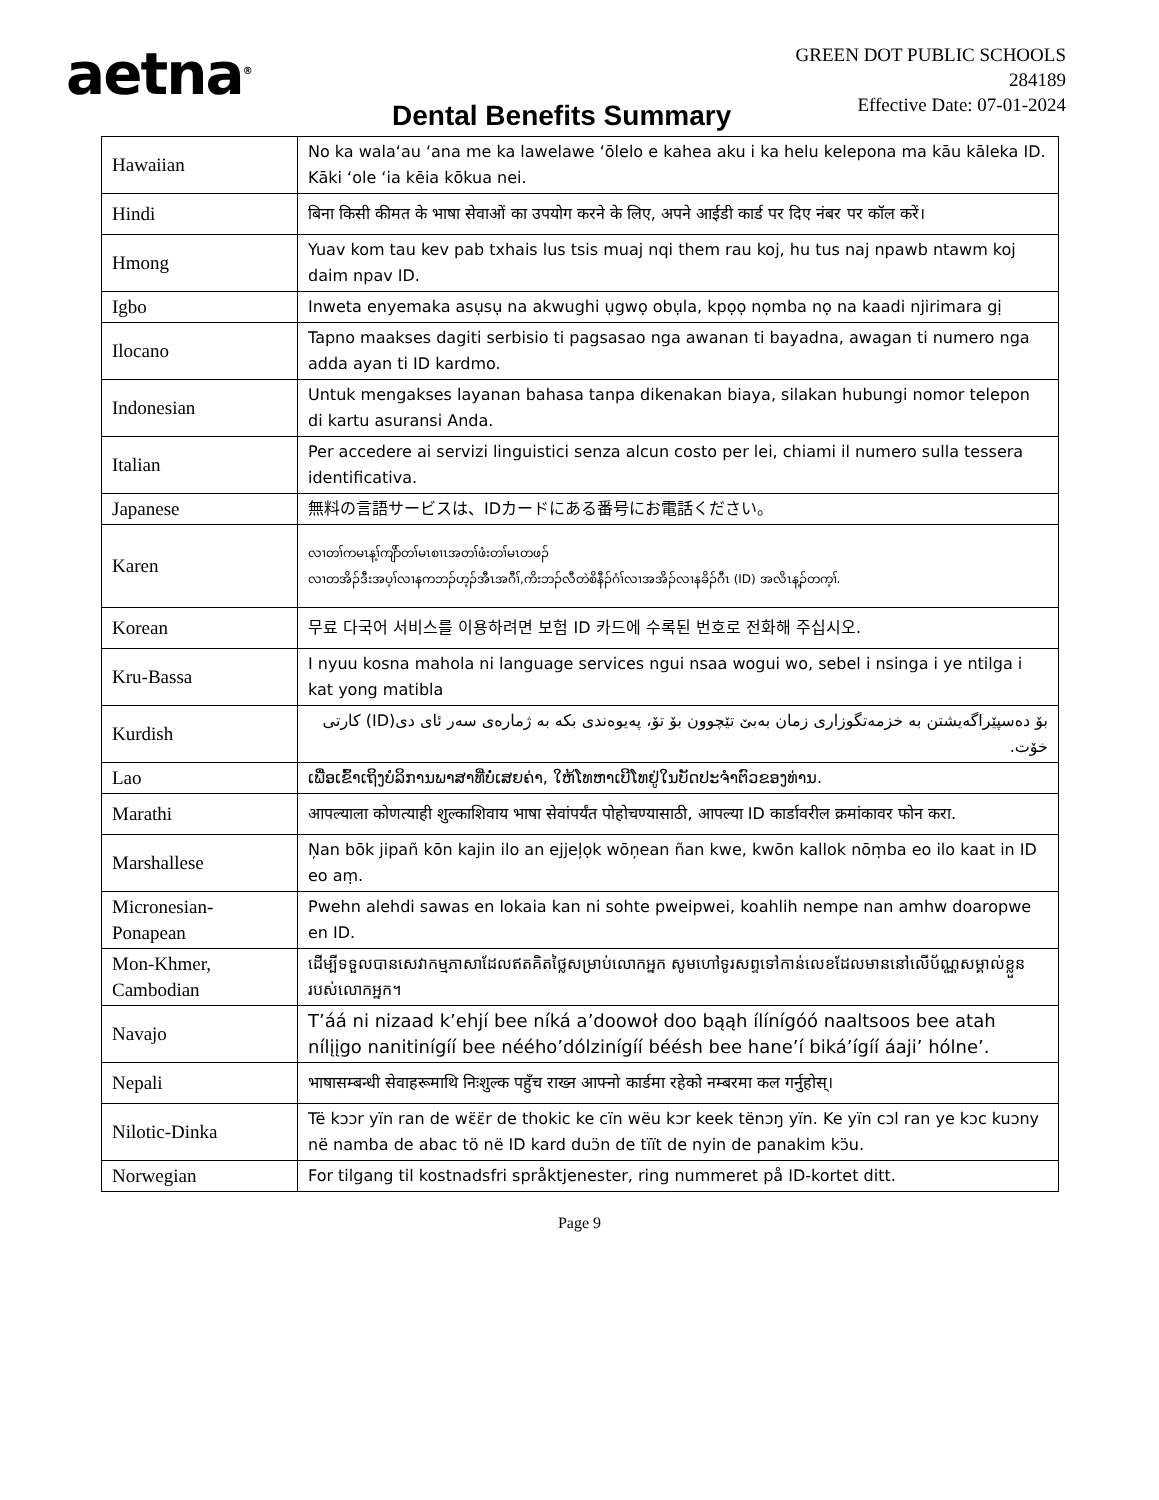aetna<sup>®</sup>
GREEN DOT PUBLIC SCHOOLS
284189
Effective Date: 07-01-2024
Dental Benefits Summary
| Hawaiian | No ka wala‘au ‘ana me ka lawelawe ‘ōlelo e kahea aku i ka helu kelepona ma kāu kāleka ID. Kāki ‘ole ‘ia kēia kōkua nei. |
| Hindi | बिना किसी कीमत के भाषा सेवाओं का उपयोग करने के लिए, अपने आईडी कार्ड पर दिए नंबर पर कॉल करें। |
| Hmong | Yuav kom tau kev pab txhais lus tsis muaj nqi them rau koj, hu tus naj npawb ntawm koj daim npav ID. |
| Igbo | Inweta enyemaka asụsụ na akwughi ụgwọ obụla, kpọọ nọmba nọ na kaadi njirimara gị |
| Ilocano | Tapno maakses dagiti serbisio ti pagsasao nga awanan ti bayadna, awagan ti numero nga adda ayan ti ID kardmo. |
| Indonesian | Untuk mengakses layanan bahasa tanpa dikenakan biaya, silakan hubungi nomor telepon di kartu asuransi Anda. |
| Italian | Per accedere ai servizi linguistici senza alcun costo per lei, chiami il numero sulla tessera identificativa. |
| Japanese | 無料の言語サービスは、IDカードにある番号にお電話ください。 |
| Karen | လၢတၢ်ကမၤန့ၢ်ကျိာ်တၢ်မၤစၢၤအတၢ်ဖံးတၢ်မၤတဖၣ် လၢတအိၣ်ဒီးအပ့ၢ်လၢနကဘၣ်ဟ့ၣ်အီၤအဂီၢ်,ကိးဘၣ်လီတဲစိနီၣ်ဂံၢ်လၢအအိၣ်လၢနခိၣ်ဂီၤ (ID) အလိၤန့ၣ်တက့ၢ်. |
| Korean | 무료 다국어 서비스를 이용하려면 보험 ID 카드에 수록된 번호로 전화해 주십시오. |
| Kru-Bassa | I nyuu kosna mahola ni language services ngui nsaa wogui wo, sebel i nsinga i ye ntilga i kat yong matibla |
| Kurdish | بۆ دەسپێراگەیشتن بە خزمەتگوزاری زمان بەبێ تێچوون بۆ تۆ، پەیوەندی بکە بە ژمارەی سەر ئای دی(ID) کارتی خۆت. |
| Lao | ເພື່ອເຂົ້າເຖິງບໍລິການພາສາທີ່ບໍ່ເສຍຄ່າ, ໃຫ້ໂທຫາເບີໂທຢູ່ໃນບັດປະຈຳຕົວຂອງທ່ານ. |
| Marathi | आपल्याला कोणत्याही शुल्काशिवाय भाषा सेवांपर्यंत पोहोचण्यासाठी, आपल्या ID कार्डावरील क्रमांकावर फोन करा. |
| Marshallese | Ņan bōk jipañ kōn kajin ilo an ejjeļọk wōņean ñan kwe, kwōn kallok nōṃba eo ilo kaat in ID eo aṃ. |
| Micronesian-Ponapean | Pwehn alehdi sawas en lokaia kan ni sohte pweipwei, koahlih nempe nan amhw doaropwe en ID. |
| Mon-Khmer, Cambodian | ដើម្បីទទួលបានសេវាកម្មភាសាដែលឥតគិតថ្លៃសម្រាប់លោកអ្នក សូមហៅទូរសព្ទទៅកាន់លេខដែលមាននៅលើប័ណ្ណសម្គាល់ខ្លួនរបស់លោកអ្នក។ |
| Navajo | T’áá ni nizaad k’ehjí bee níká a’doowoł doo bąąh ílínígóó naaltsoos bee atah nílįįgo nanitinígíí bee nééhoʼdólzinígíí béésh bee hane’í biká’ígíí áaji’ hólne’. |
| Nepali | भाषासम्बन्धी सेवाहरूमाथि निःशुल्क पहुँच राख्न आफ्नो कार्डमा रहेको नम्बरमा कल गर्नुहोस्। |
| Nilotic-Dinka | Të kɔɔr yïn ran de wɛ̈ɛ̈r de thokic ke cïn wëu kɔr keek tënɔŋ yïn. Ke yïn cɔl ran ye kɔc kuɔny në namba de abac tö në ID kard duɔ̈n de tïït de nyin de panakim kɔ̈u. |
| Norwegian | For tilgang til kostnadsfri språktjenester, ring nummeret på ID-kortet ditt. |
Page 9